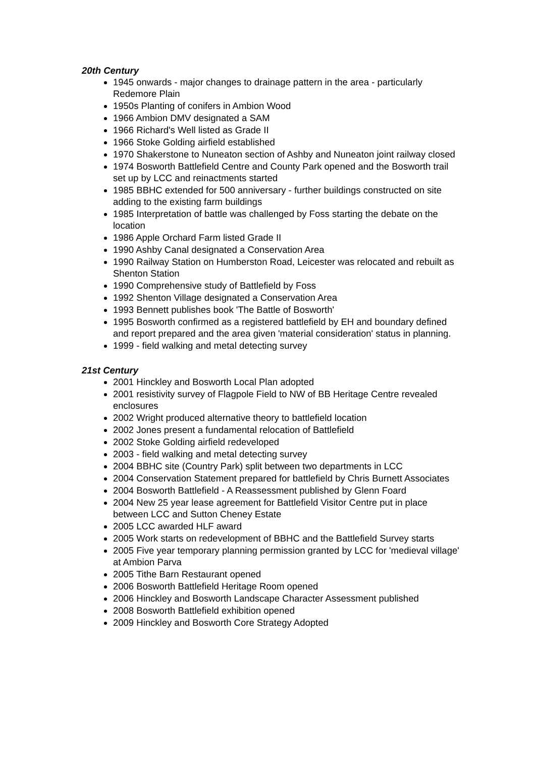20th Century
1945 onwards - major changes to drainage pattern in the area - particularly Redemore Plain
1950s Planting of conifers in Ambion Wood
1966 Ambion DMV designated a SAM
1966 Richard's Well listed as Grade II
1966 Stoke Golding airfield established
1970 Shakerstone to Nuneaton section of Ashby and Nuneaton joint railway closed
1974 Bosworth Battlefield Centre and County Park opened and the Bosworth trail set up by LCC and reinactments started
1985 BBHC extended for 500 anniversary - further buildings constructed on site adding to the existing farm buildings
1985 Interpretation of battle was challenged by Foss starting the debate on the location
1986 Apple Orchard Farm listed Grade II
1990 Ashby Canal designated a Conservation Area
1990 Railway Station on Humberston Road, Leicester was relocated and rebuilt as Shenton Station
1990 Comprehensive study of Battlefield by Foss
1992 Shenton Village designated a Conservation Area
1993 Bennett publishes book 'The Battle of Bosworth'
1995 Bosworth confirmed as a registered battlefield by EH and boundary defined and report prepared and the area given 'material consideration' status in planning.
1999 - field walking and metal detecting survey
21st Century
2001 Hinckley and Bosworth Local Plan adopted
2001 resistivity survey of Flagpole Field to NW of BB Heritage Centre revealed enclosures
2002 Wright produced alternative theory to battlefield location
2002 Jones present a fundamental relocation of Battlefield
2002 Stoke Golding airfield redeveloped
2003 - field walking and metal detecting survey
2004 BBHC site (Country Park) split between two departments in LCC
2004 Conservation Statement prepared for battlefield by Chris Burnett Associates
2004 Bosworth Battlefield - A Reassessment published by Glenn Foard
2004 New 25 year lease agreement for Battlefield Visitor Centre put in place between LCC and Sutton Cheney Estate
2005 LCC awarded HLF award
2005 Work starts on redevelopment of BBHC and the Battlefield Survey starts
2005 Five year temporary planning permission granted by LCC for 'medieval village' at Ambion Parva
2005 Tithe Barn Restaurant opened
2006 Bosworth Battlefield Heritage Room opened
2006 Hinckley and Bosworth Landscape Character Assessment published
2008 Bosworth Battlefield exhibition opened
2009 Hinckley and Bosworth Core Strategy Adopted